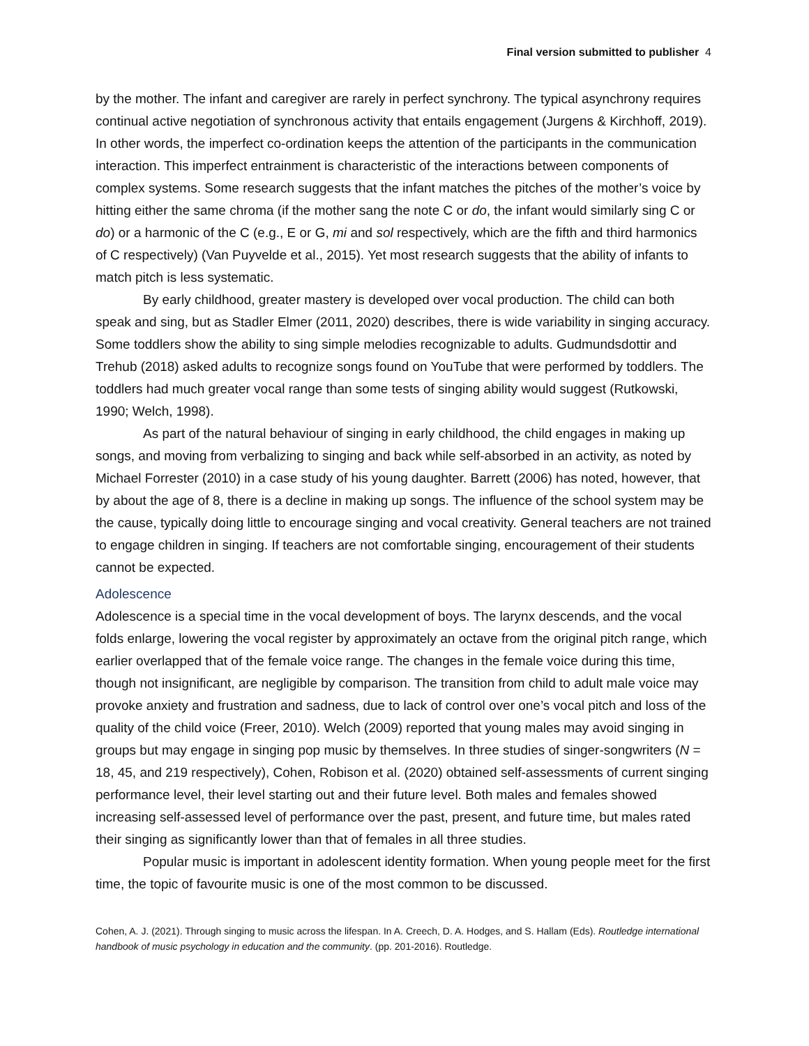Final version submitted to publisher 4
by the mother. The infant and caregiver are rarely in perfect synchrony. The typical asynchrony requires continual active negotiation of synchronous activity that entails engagement (Jurgens & Kirchhoff, 2019). In other words, the imperfect co-ordination keeps the attention of the participants in the communication interaction. This imperfect entrainment is characteristic of the interactions between components of complex systems. Some research suggests that the infant matches the pitches of the mother’s voice by hitting either the same chroma (if the mother sang the note C or do, the infant would similarly sing C or do) or a harmonic of the C (e.g., E or G, mi and sol respectively, which are the fifth and third harmonics of C respectively) (Van Puyvelde et al., 2015). Yet most research suggests that the ability of infants to match pitch is less systematic.
By early childhood, greater mastery is developed over vocal production. The child can both speak and sing, but as Stadler Elmer (2011, 2020) describes, there is wide variability in singing accuracy. Some toddlers show the ability to sing simple melodies recognizable to adults. Gudmundsdottir and Trehub (2018) asked adults to recognize songs found on YouTube that were performed by toddlers. The toddlers had much greater vocal range than some tests of singing ability would suggest (Rutkowski, 1990; Welch, 1998).
As part of the natural behaviour of singing in early childhood, the child engages in making up songs, and moving from verbalizing to singing and back while self-absorbed in an activity, as noted by Michael Forrester (2010) in a case study of his young daughter. Barrett (2006) has noted, however, that by about the age of 8, there is a decline in making up songs. The influence of the school system may be the cause, typically doing little to encourage singing and vocal creativity. General teachers are not trained to engage children in singing. If teachers are not comfortable singing, encouragement of their students cannot be expected.
Adolescence
Adolescence is a special time in the vocal development of boys. The larynx descends, and the vocal folds enlarge, lowering the vocal register by approximately an octave from the original pitch range, which earlier overlapped that of the female voice range. The changes in the female voice during this time, though not insignificant, are negligible by comparison. The transition from child to adult male voice may provoke anxiety and frustration and sadness, due to lack of control over one’s vocal pitch and loss of the quality of the child voice (Freer, 2010). Welch (2009) reported that young males may avoid singing in groups but may engage in singing pop music by themselves. In three studies of singer-songwriters (N = 18, 45, and 219 respectively), Cohen, Robison et al. (2020) obtained self-assessments of current singing performance level, their level starting out and their future level. Both males and females showed increasing self-assessed level of performance over the past, present, and future time, but males rated their singing as significantly lower than that of females in all three studies.
Popular music is important in adolescent identity formation. When young people meet for the first time, the topic of favourite music is one of the most common to be discussed.
Cohen, A. J. (2021). Through singing to music across the lifespan. In A. Creech, D. A. Hodges, and S. Hallam (Eds). Routledge international handbook of music psychology in education and the community. (pp. 201-2016). Routledge.